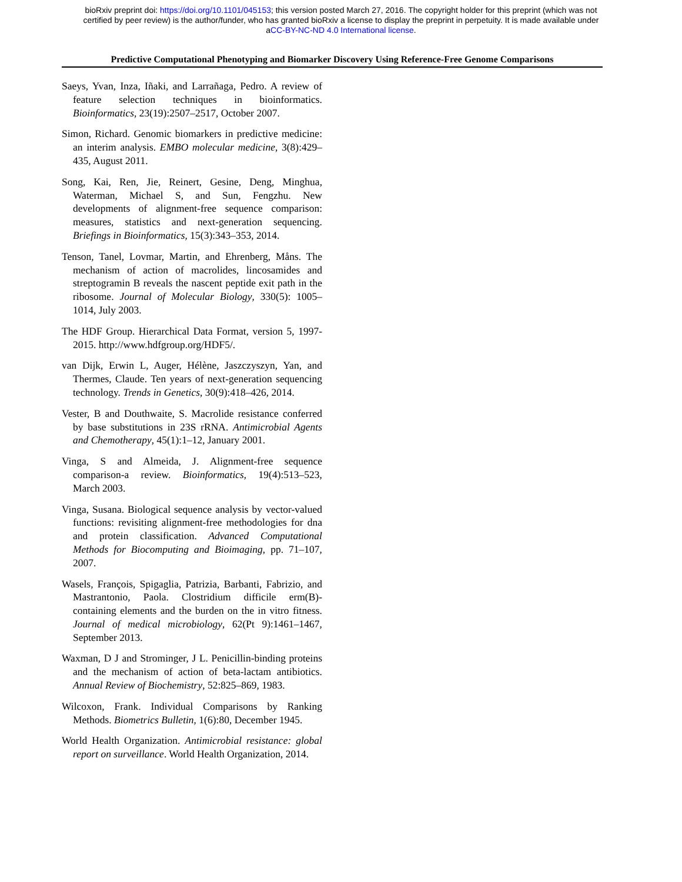bioRxiv preprint doi: https://doi.org/10.1101/045153; this version posted March 27, 2016. The copyright holder for this preprint (which was not
certified by peer review) is the author/funder, who has granted bioRxiv a license to display the preprint in perpetuity. It is made available under
aCC-BY-NC-ND 4.0 International license.
Predictive Computational Phenotyping and Biomarker Discovery Using Reference-Free Genome Comparisons
Saeys, Yvan, Inza, Iñaki, and Larrañaga, Pedro. A review of feature selection techniques in bioinformatics. Bioinformatics, 23(19):2507–2517, October 2007.
Simon, Richard. Genomic biomarkers in predictive medicine: an interim analysis. EMBO molecular medicine, 3(8):429–435, August 2011.
Song, Kai, Ren, Jie, Reinert, Gesine, Deng, Minghua, Waterman, Michael S, and Sun, Fengzhu. New developments of alignment-free sequence comparison: measures, statistics and next-generation sequencing. Briefings in Bioinformatics, 15(3):343–353, 2014.
Tenson, Tanel, Lovmar, Martin, and Ehrenberg, Måns. The mechanism of action of macrolides, lincosamides and streptogramin B reveals the nascent peptide exit path in the ribosome. Journal of Molecular Biology, 330(5): 1005–1014, July 2003.
The HDF Group. Hierarchical Data Format, version 5, 1997-2015. http://www.hdfgroup.org/HDF5/.
van Dijk, Erwin L, Auger, Hélène, Jaszczyszyn, Yan, and Thermes, Claude. Ten years of next-generation sequencing technology. Trends in Genetics, 30(9):418–426, 2014.
Vester, B and Douthwaite, S. Macrolide resistance conferred by base substitutions in 23S rRNA. Antimicrobial Agents and Chemotherapy, 45(1):1–12, January 2001.
Vinga, S and Almeida, J. Alignment-free sequence comparison-a review. Bioinformatics, 19(4):513–523, March 2003.
Vinga, Susana. Biological sequence analysis by vector-valued functions: revisiting alignment-free methodologies for dna and protein classification. Advanced Computational Methods for Biocomputing and Bioimaging, pp. 71–107, 2007.
Wasels, François, Spigaglia, Patrizia, Barbanti, Fabrizio, and Mastrantonio, Paola. Clostridium difficile erm(B)-containing elements and the burden on the in vitro fitness. Journal of medical microbiology, 62(Pt 9):1461–1467, September 2013.
Waxman, D J and Strominger, J L. Penicillin-binding proteins and the mechanism of action of beta-lactam antibiotics. Annual Review of Biochemistry, 52:825–869, 1983.
Wilcoxon, Frank. Individual Comparisons by Ranking Methods. Biometrics Bulletin, 1(6):80, December 1945.
World Health Organization. Antimicrobial resistance: global report on surveillance. World Health Organization, 2014.